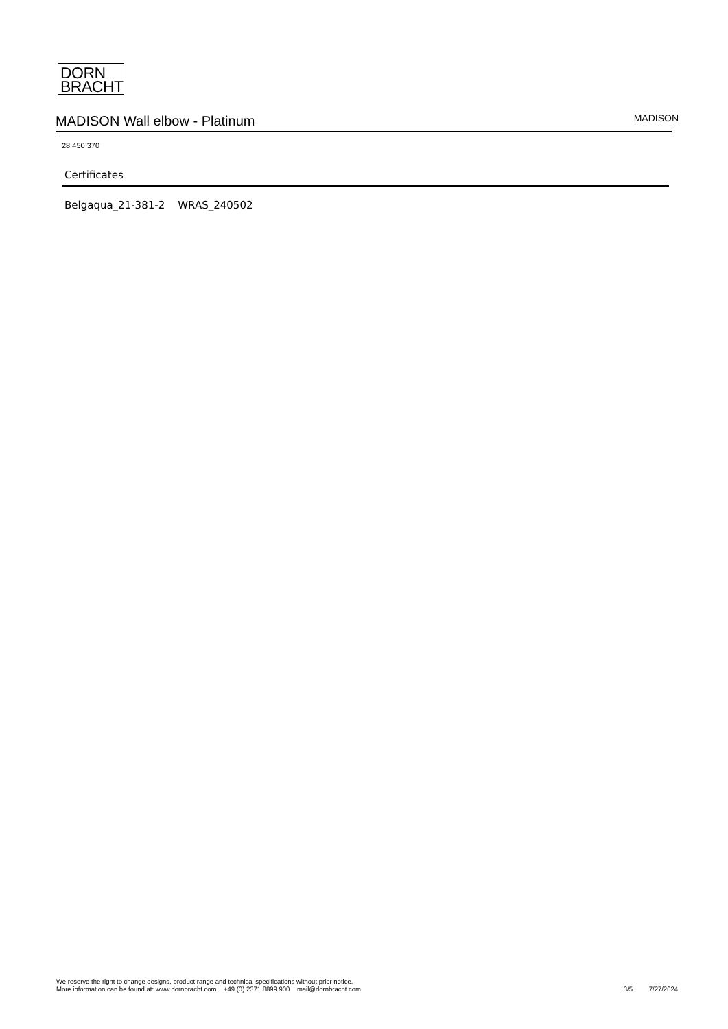DORN
BRACHT
MADISON Wall elbow - Platinum MADISON
28 450 370
Certificates
Belgaqua_21-381-2 WRAS_240502
We reserve the right to change designs, product range and technical specifications without prior notice.
More information can be found at: www.dornbracht.com +49 (0) 2371 8899 900 mail@dornbracht.com
3/5 7/27/2024